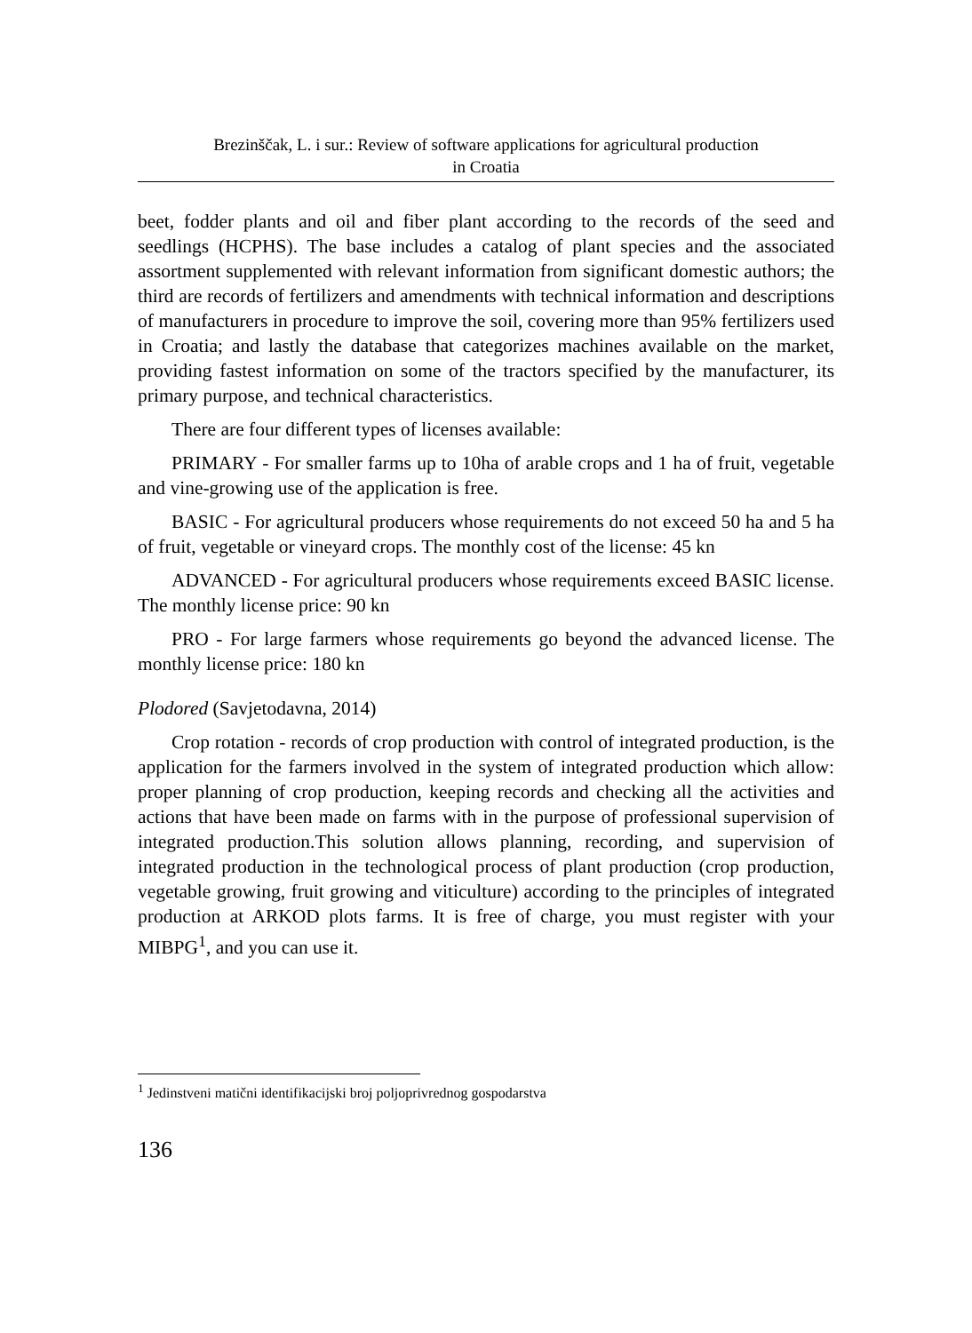Brezinščak, L. i sur.: Review of software applications for agricultural production
in Croatia
beet, fodder plants and oil and fiber plant according to the records of the seed and seedlings (HCPHS). The base includes a catalog of plant species and the associated assortment supplemented with relevant information from significant domestic authors; the third are records of fertilizers and amendments with technical information and descriptions of manufacturers in procedure to improve the soil, covering more than 95% fertilizers used in Croatia; and lastly the database that categorizes machines available on the market, providing fastest information on some of the tractors specified by the manufacturer, its primary purpose, and technical characteristics.
There are four different types of licenses available:
PRIMARY - For smaller farms up to 10ha of arable crops and 1 ha of fruit, vegetable and vine-growing use of the application is free.
BASIC - For agricultural producers whose requirements do not exceed 50 ha and 5 ha of fruit, vegetable or vineyard crops. The monthly cost of the license: 45 kn
ADVANCED - For agricultural producers whose requirements exceed BASIC license. The monthly license price: 90 kn
PRO - For large farmers whose requirements go beyond the advanced license. The monthly license price: 180 kn
Plodored (Savjetodavna, 2014)
Crop rotation - records of crop production with control of integrated production, is the application for the farmers involved in the system of integrated production which allow: proper planning of crop production, keeping records and checking all the activities and actions that have been made on farms with in the purpose of professional supervision of integrated production.This solution allows planning, recording, and supervision of integrated production in the technological process of plant production (crop production, vegetable growing, fruit growing and viticulture) according to the principles of integrated production at ARKOD plots farms. It is free of charge, you must register with your MIBPG<sup>1</sup>, and you can use it.
<sup>1</sup> Jedinstveni matični identifikacijski broj poljoprivrednog gospodarstva
136